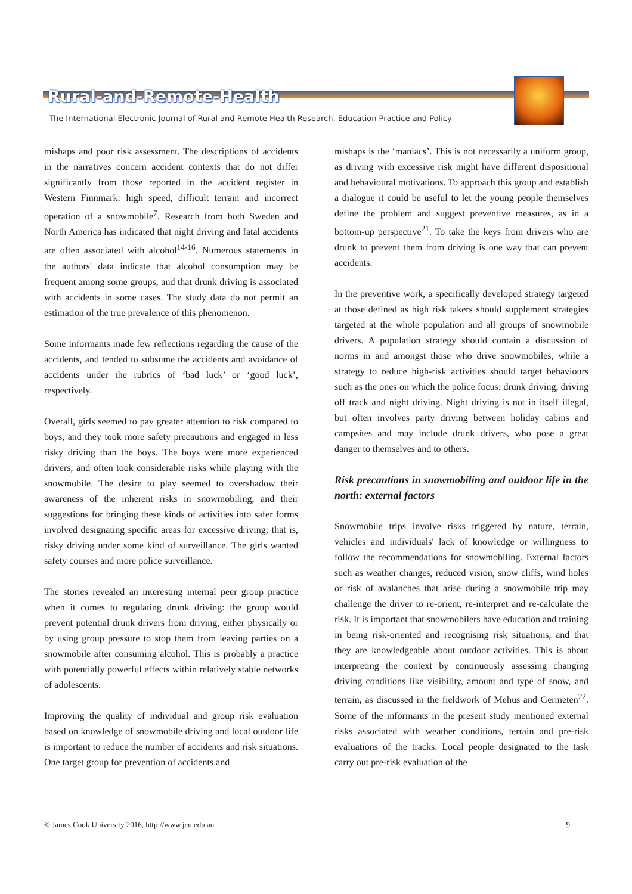Rural-and-Remote-Health
The International Electronic Journal of Rural and Remote Health Research, Education Practice and Policy
mishaps and poor risk assessment. The descriptions of accidents in the narratives concern accident contexts that do not differ significantly from those reported in the accident register in Western Finnmark: high speed, difficult terrain and incorrect operation of a snowmobile<sup>7</sup>. Research from both Sweden and North America has indicated that night driving and fatal accidents are often associated with alcohol<sup>14-16</sup>. Numerous statements in the authors' data indicate that alcohol consumption may be frequent among some groups, and that drunk driving is associated with accidents in some cases. The study data do not permit an estimation of the true prevalence of this phenomenon.
Some informants made few reflections regarding the cause of the accidents, and tended to subsume the accidents and avoidance of accidents under the rubrics of ‘bad luck’ or ‘good luck’, respectively.
Overall, girls seemed to pay greater attention to risk compared to boys, and they took more safety precautions and engaged in less risky driving than the boys. The boys were more experienced drivers, and often took considerable risks while playing with the snowmobile. The desire to play seemed to overshadow their awareness of the inherent risks in snowmobiling, and their suggestions for bringing these kinds of activities into safer forms involved designating specific areas for excessive driving; that is, risky driving under some kind of surveillance. The girls wanted safety courses and more police surveillance.
The stories revealed an interesting internal peer group practice when it comes to regulating drunk driving: the group would prevent potential drunk drivers from driving, either physically or by using group pressure to stop them from leaving parties on a snowmobile after consuming alcohol. This is probably a practice with potentially powerful effects within relatively stable networks of adolescents.
Improving the quality of individual and group risk evaluation based on knowledge of snowmobile driving and local outdoor life is important to reduce the number of accidents and risk situations. One target group for prevention of accidents and
mishaps is the ‘maniacs’. This is not necessarily a uniform group, as driving with excessive risk might have different dispositional and behavioural motivations. To approach this group and establish a dialogue it could be useful to let the young people themselves define the problem and suggest preventive measures, as in a bottom-up perspective<sup>21</sup>. To take the keys from drivers who are drunk to prevent them from driving is one way that can prevent accidents.
In the preventive work, a specifically developed strategy targeted at those defined as high risk takers should supplement strategies targeted at the whole population and all groups of snowmobile drivers. A population strategy should contain a discussion of norms in and amongst those who drive snowmobiles, while a strategy to reduce high-risk activities should target behaviours such as the ones on which the police focus: drunk driving, driving off track and night driving. Night driving is not in itself illegal, but often involves party driving between holiday cabins and campsites and may include drunk drivers, who pose a great danger to themselves and to others.
Risk precautions in snowmobiling and outdoor life in the north: external factors
Snowmobile trips involve risks triggered by nature, terrain, vehicles and individuals' lack of knowledge or willingness to follow the recommendations for snowmobiling. External factors such as weather changes, reduced vision, snow cliffs, wind holes or risk of avalanches that arise during a snowmobile trip may challenge the driver to re-orient, re-interpret and re-calculate the risk. It is important that snowmobilers have education and training in being risk-oriented and recognising risk situations, and that they are knowledgeable about outdoor activities. This is about interpreting the context by continuously assessing changing driving conditions like visibility, amount and type of snow, and terrain, as discussed in the fieldwork of Mehus and Germeten<sup>22</sup>. Some of the informants in the present study mentioned external risks associated with weather conditions, terrain and pre-risk evaluations of the tracks. Local people designated to the task carry out pre-risk evaluation of the
© James Cook University 2016, http://www.jcu.edu.au 9